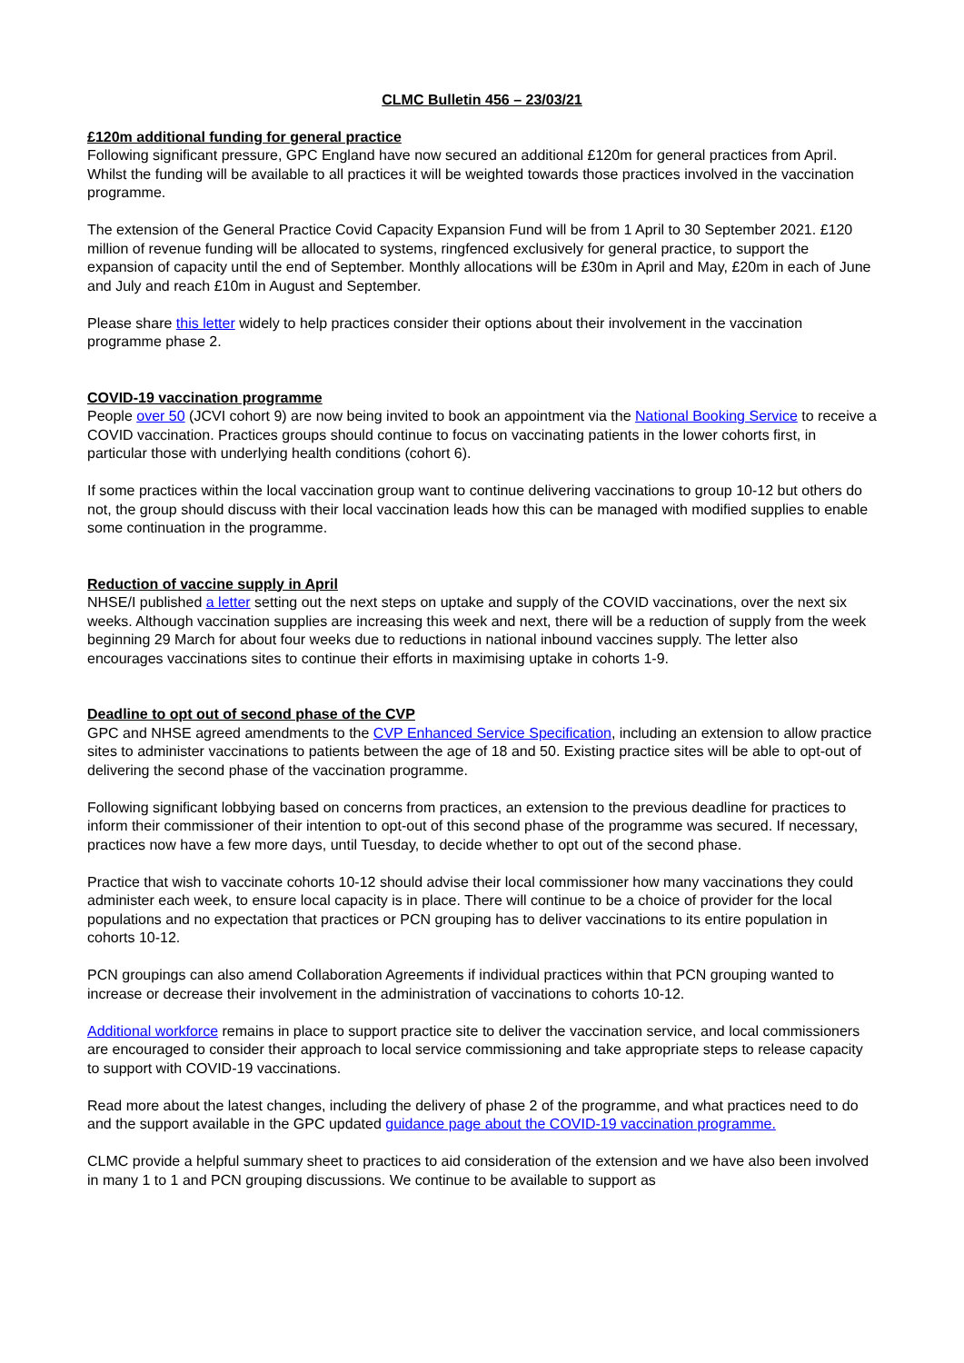CLMC Bulletin 456 – 23/03/21
£120m additional funding for general practice
Following significant pressure, GPC England have now secured an additional £120m for general practices from April. Whilst the funding will be available to all practices it will be weighted towards those practices involved in the vaccination programme.
The extension of the General Practice Covid Capacity Expansion Fund will be from 1 April to 30 September 2021. £120 million of revenue funding will be allocated to systems, ringfenced exclusively for general practice, to support the expansion of capacity until the end of September. Monthly allocations will be £30m in April and May, £20m in each of June and July and reach £10m in August and September.
Please share this letter widely to help practices consider their options about their involvement in the vaccination programme phase 2.
COVID-19 vaccination programme
People over 50 (JCVI cohort 9) are now being invited to book an appointment via the National Booking Service to receive a COVID vaccination. Practices groups should continue to focus on vaccinating patients in the lower cohorts first, in particular those with underlying health conditions (cohort 6).
If some practices within the local vaccination group want to continue delivering vaccinations to group 10-12 but others do not, the group should discuss with their local vaccination leads how this can be managed with modified supplies to enable some continuation in the programme.
Reduction of vaccine supply in April
NHSE/I published a letter setting out the next steps on uptake and supply of the COVID vaccinations, over the next six weeks. Although vaccination supplies are increasing this week and next, there will be a reduction of supply from the week beginning 29 March for about four weeks due to reductions in national inbound vaccines supply. The letter also encourages vaccinations sites to continue their efforts in maximising uptake in cohorts 1-9.
Deadline to opt out of second phase of the CVP
GPC and NHSE agreed amendments to the CVP Enhanced Service Specification, including an extension to allow practice sites to administer vaccinations to patients between the age of 18 and 50. Existing practice sites will be able to opt-out of delivering the second phase of the vaccination programme.
Following significant lobbying based on concerns from practices, an extension to the previous deadline for practices to inform their commissioner of their intention to opt-out of this second phase of the programme was secured. If necessary, practices now have a few more days, until Tuesday, to decide whether to opt out of the second phase.
Practice that wish to vaccinate cohorts 10-12 should advise their local commissioner how many vaccinations they could administer each week, to ensure local capacity is in place. There will continue to be a choice of provider for the local populations and no expectation that practices or PCN grouping has to deliver vaccinations to its entire population in cohorts 10-12.
PCN groupings can also amend Collaboration Agreements if individual practices within that PCN grouping wanted to increase or decrease their involvement in the administration of vaccinations to cohorts 10-12.
Additional workforce remains in place to support practice site to deliver the vaccination service, and local commissioners are encouraged to consider their approach to local service commissioning and take appropriate steps to release capacity to support with COVID-19 vaccinations.
Read more about the latest changes, including the delivery of phase 2 of the programme, and what practices need to do and the support available in the GPC updated guidance page about the COVID-19 vaccination programme.
CLMC provide a helpful summary sheet to practices to aid consideration of the extension and we have also been involved in many 1 to 1 and PCN grouping discussions. We continue to be available to support as